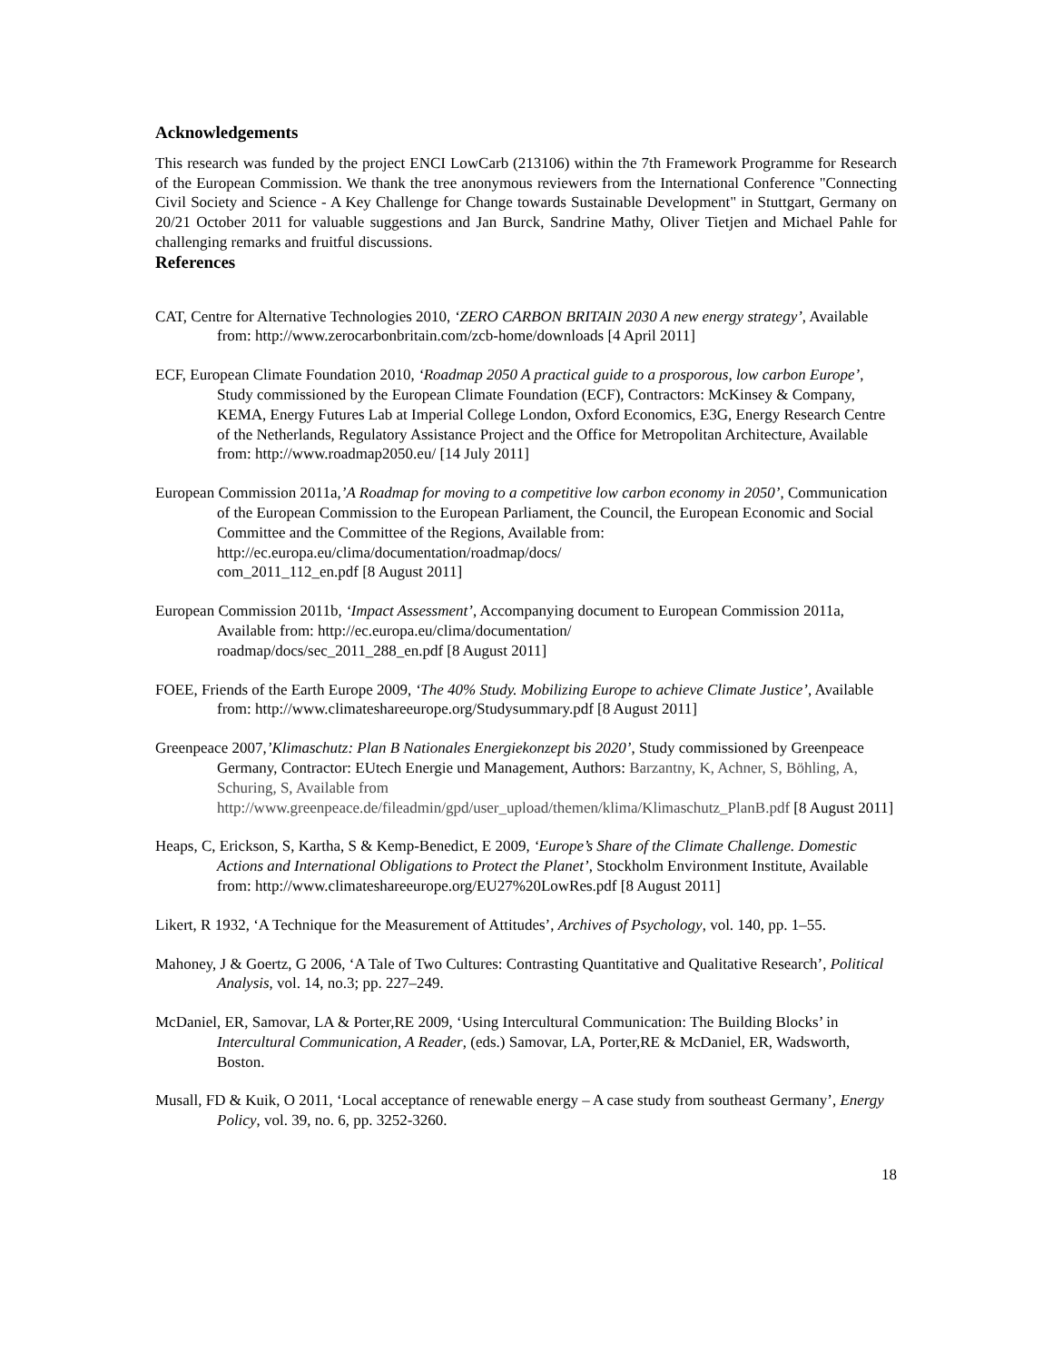Acknowledgements
This research was funded by the project ENCI LowCarb (213106) within the 7th Framework Programme for Research of the European Commission. We thank the tree anonymous reviewers from the International Conference "Connecting Civil Society and Science - A Key Challenge for Change towards Sustainable Development" in Stuttgart, Germany on 20/21 October 2011 for valuable suggestions and Jan Burck, Sandrine Mathy, Oliver Tietjen and Michael Pahle for challenging remarks and fruitful discussions.
References
CAT, Centre for Alternative Technologies 2010, ‘ZERO CARBON BRITAIN 2030 A new energy strategy’, Available from: http://www.zerocarbonbritain.com/zcb-home/downloads [4 April 2011]
ECF, European Climate Foundation 2010, ‘Roadmap 2050 A practical guide to a prosporous, low carbon Europe’, Study commissioned by the European Climate Foundation (ECF), Contractors: McKinsey & Company, KEMA, Energy Futures Lab at Imperial College London, Oxford Economics, E3G, Energy Research Centre of the Netherlands, Regulatory Assistance Project and the Office for Metropolitan Architecture, Available from: http://www.roadmap2050.eu/ [14 July 2011]
European Commission 2011a,’A Roadmap for moving to a competitive low carbon economy in 2050’, Communication of the European Commission to the European Parliament, the Council, the European Economic and Social Committee and the Committee of the Regions, Available from: http://ec.europa.eu/clima/documentation/roadmap/docs/
com_2011_112_en.pdf [8 August 2011]
European Commission 2011b, ‘Impact Assessment’, Accompanying document to European Commission 2011a, Available from: http://ec.europa.eu/clima/documentation/
roadmap/docs/sec_2011_288_en.pdf [8 August 2011]
FOEE, Friends of the Earth Europe 2009, ‘The 40% Study. Mobilizing Europe to achieve Climate Justice’, Available from: http://www.climateshareeurope.org/Studysummary.pdf [8 August 2011]
Greenpeace 2007,’Klimaschutz: Plan B Nationales Energiekonzept bis 2020’, Study commissioned by Greenpeace Germany, Contractor: EUtech Energie und Management, Authors: Barzantny, K, Achner, S, Böhling, A, Schuring, S, Available from http://www.greenpeace.de/fileadmin/gpd/user_upload/themen/klima/Klimaschutz_PlanB.pdf [8 August 2011]
Heaps, C, Erickson, S, Kartha, S & Kemp-Benedict, E 2009, ‘Europe’s Share of the Climate Challenge. Domestic Actions and International Obligations to Protect the Planet’, Stockholm Environment Institute, Available from: http://www.climateshareeurope.org/EU27%20LowRes.pdf [8 August 2011]
Likert, R 1932, ‘A Technique for the Measurement of Attitudes’, Archives of Psychology, vol. 140, pp. 1–55.
Mahoney, J & Goertz, G 2006, ‘A Tale of Two Cultures: Contrasting Quantitative and Qualitative Research’, Political Analysis, vol. 14, no.3; pp. 227–249.
McDaniel, ER, Samovar, LA & Porter,RE 2009, ‘Using Intercultural Communication: The Building Blocks’ in Intercultural Communication, A Reader, (eds.) Samovar, LA, Porter,RE & McDaniel, ER, Wadsworth, Boston.
Musall, FD & Kuik, O 2011, ‘Local acceptance of renewable energy – A case study from southeast Germany’, Energy Policy, vol. 39, no. 6, pp. 3252-3260.
18